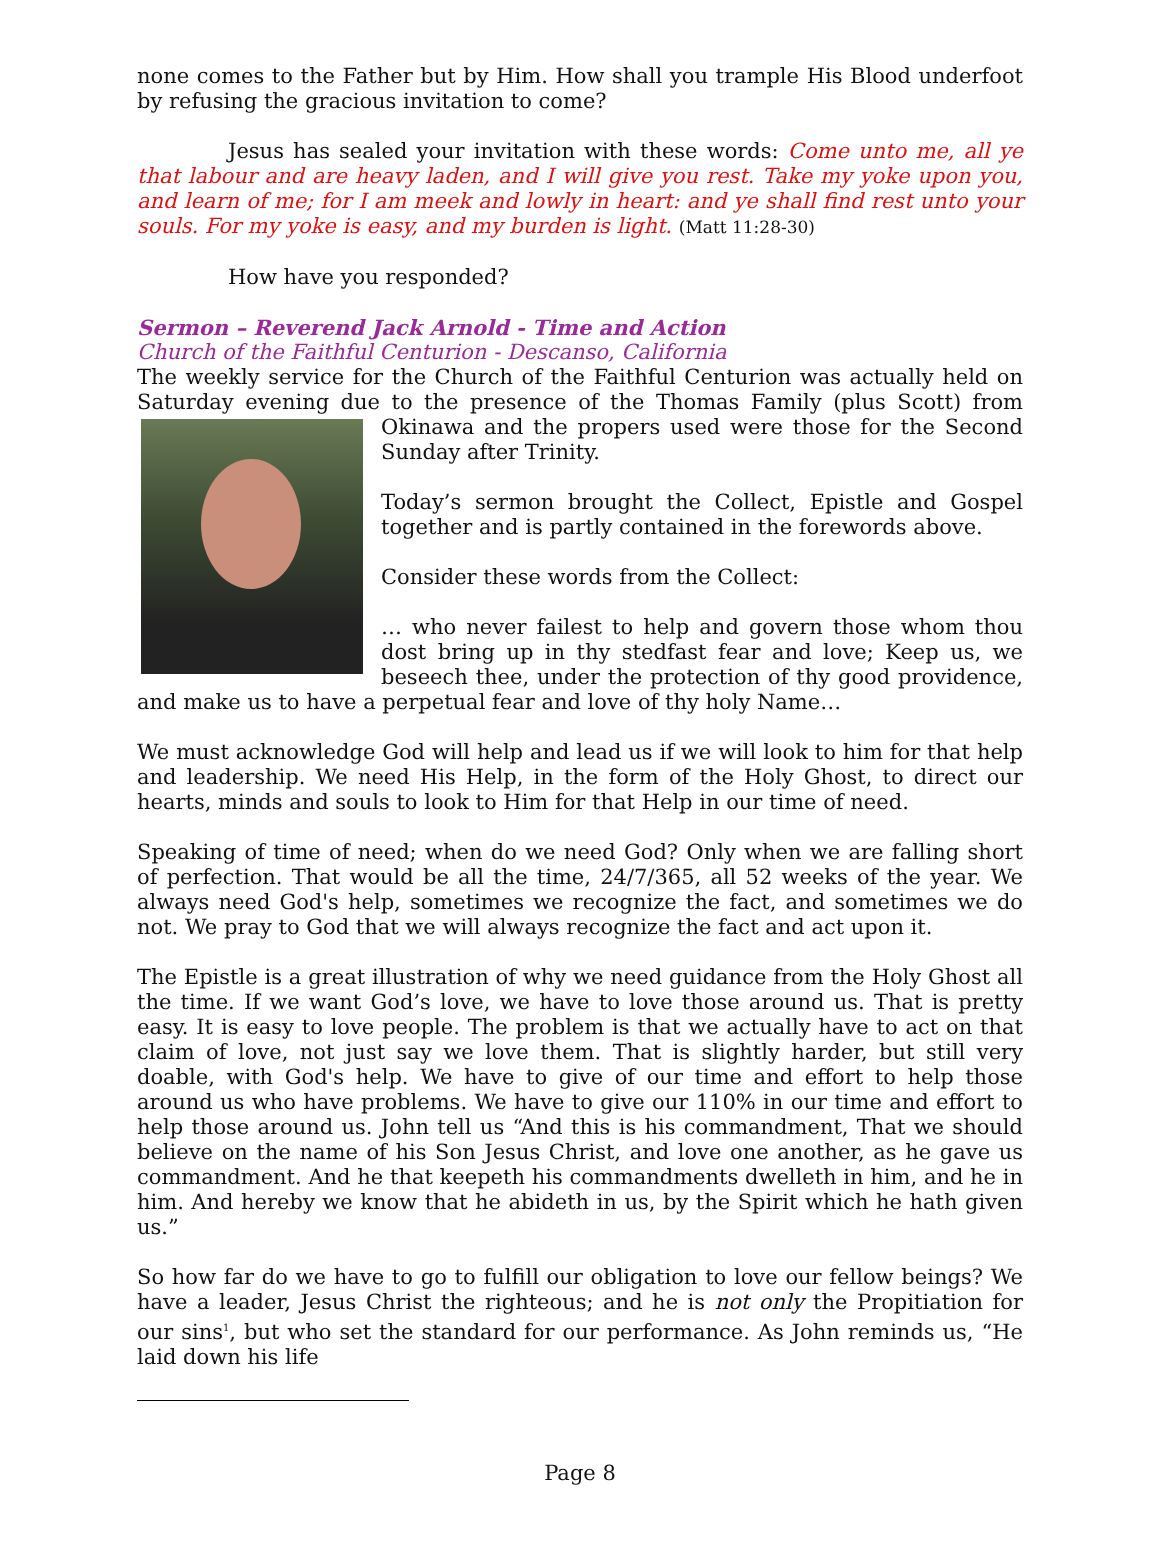none comes to the Father but by Him. How shall you trample His Blood underfoot by refusing the gracious invitation to come?
Jesus has sealed your invitation with these words: Come unto me, all ye that labour and are heavy laden, and I will give you rest. Take my yoke upon you, and learn of me; for I am meek and lowly in heart: and ye shall find rest unto your souls. For my yoke is easy, and my burden is light. (Matt 11:28-30)
How have you responded?
Sermon – Reverend Jack Arnold - Time and Action
Church of the Faithful Centurion - Descanso, California
The weekly service for the Church of the Faithful Centurion was actually held on Saturday evening due to the presence of the Thomas Family (plus Scott) from Okinawa and the propers used were those for the Second Sunday after Trinity.
Today’s sermon brought the Collect, Epistle and Gospel together and is partly contained in the forewords above.
Consider these words from the Collect:
… who never failest to help and govern those whom thou dost bring up in thy stedfast fear and love; Keep us, we beseech thee, under the protection of thy good providence, and make us to have a perpetual fear and love of thy holy Name…
We must acknowledge God will help and lead us if we will look to him for that help and leadership. We need His Help, in the form of the Holy Ghost, to direct our hearts, minds and souls to look to Him for that Help in our time of need.
Speaking of time of need; when do we need God? Only when we are falling short of perfection. That would be all the time, 24/7/365, all 52 weeks of the year. We always need God's help, sometimes we recognize the fact, and sometimes we do not. We pray to God that we will always recognize the fact and act upon it.
The Epistle is a great illustration of why we need guidance from the Holy Ghost all the time. If we want God’s love, we have to love those around us. That is pretty easy. It is easy to love people. The problem is that we actually have to act on that claim of love, not just say we love them. That is slightly harder, but still very doable, with God's help. We have to give of our time and effort to help those around us who have problems. We have to give our 110% in our time and effort to help those around us. John tell us “And this is his commandment, That we should believe on the name of his Son Jesus Christ, and love one another, as he gave us commandment. And he that keepeth his commandments dwelleth in him, and he in him. And hereby we know that he abideth in us, by the Spirit which he hath given us.”
So how far do we have to go to fulfill our obligation to love our fellow beings? We have a leader, Jesus Christ the righteous; and he is not only the Propitiation for our sins<sup>1</sup>, but who set the standard for our performance. As John reminds us, “He laid down his life
Page 8